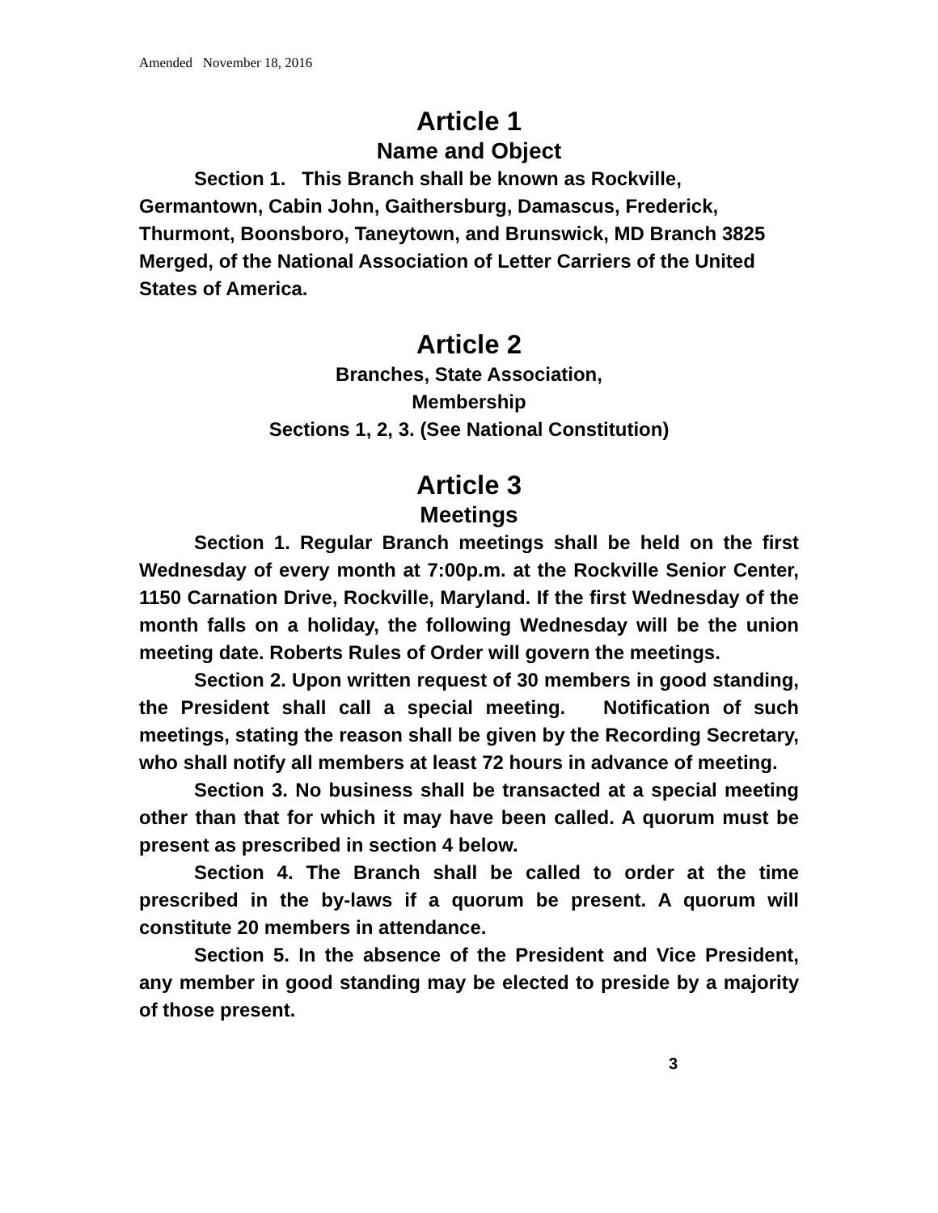Amended November 18, 2016
Article 1
Name and Object
Section 1. This Branch shall be known as Rockville, Germantown, Cabin John, Gaithersburg, Damascus, Frederick, Thurmont, Boonsboro, Taneytown, and Brunswick, MD Branch 3825 Merged, of the National Association of Letter Carriers of the United States of America.
Article 2
Branches, State Association,
Membership
Sections 1, 2, 3. (See National Constitution)
Article 3
Meetings
Section 1. Regular Branch meetings shall be held on the first Wednesday of every month at 7:00p.m. at the Rockville Senior Center, 1150 Carnation Drive, Rockville, Maryland. If the first Wednesday of the month falls on a holiday, the following Wednesday will be the union meeting date. Roberts Rules of Order will govern the meetings.
Section 2. Upon written request of 30 members in good standing, the President shall call a special meeting. Notification of such meetings, stating the reason shall be given by the Recording Secretary, who shall notify all members at least 72 hours in advance of meeting.
Section 3. No business shall be transacted at a special meeting other than that for which it may have been called. A quorum must be present as prescribed in section 4 below.
Section 4. The Branch shall be called to order at the time prescribed in the by-laws if a quorum be present. A quorum will constitute 20 members in attendance.
Section 5. In the absence of the President and Vice President, any member in good standing may be elected to preside by a majority of those present.
3